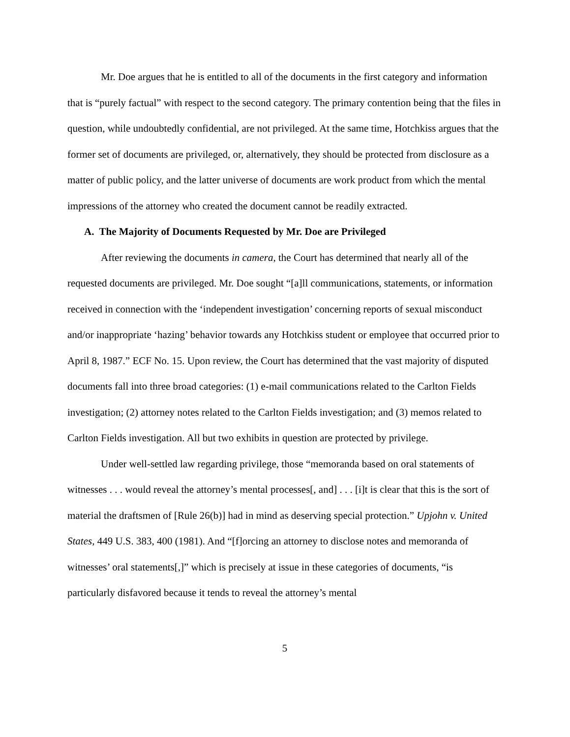Mr. Doe argues that he is entitled to all of the documents in the first category and information that is “purely factual” with respect to the second category. The primary contention being that the files in question, while undoubtedly confidential, are not privileged. At the same time, Hotchkiss argues that the former set of documents are privileged, or, alternatively, they should be protected from disclosure as a matter of public policy, and the latter universe of documents are work product from which the mental impressions of the attorney who created the document cannot be readily extracted.
A. The Majority of Documents Requested by Mr. Doe are Privileged
After reviewing the documents in camera, the Court has determined that nearly all of the requested documents are privileged. Mr. Doe sought “[a]ll communications, statements, or information received in connection with the ‘independent investigation’ concerning reports of sexual misconduct and/or inappropriate ‘hazing’ behavior towards any Hotchkiss student or employee that occurred prior to April 8, 1987.” ECF No. 15. Upon review, the Court has determined that the vast majority of disputed documents fall into three broad categories: (1) e-mail communications related to the Carlton Fields investigation; (2) attorney notes related to the Carlton Fields investigation; and (3) memos related to Carlton Fields investigation. All but two exhibits in question are protected by privilege.
Under well-settled law regarding privilege, those “memoranda based on oral statements of witnesses . . . would reveal the attorney’s mental processes[, and] . . . [i]t is clear that this is the sort of material the draftsmen of [Rule 26(b)] had in mind as deserving special protection.” Upjohn v. United States, 449 U.S. 383, 400 (1981). And “[f]orcing an attorney to disclose notes and memoranda of witnesses’ oral statements[,]” which is precisely at issue in these categories of documents, “is particularly disfavored because it tends to reveal the attorney’s mental
5